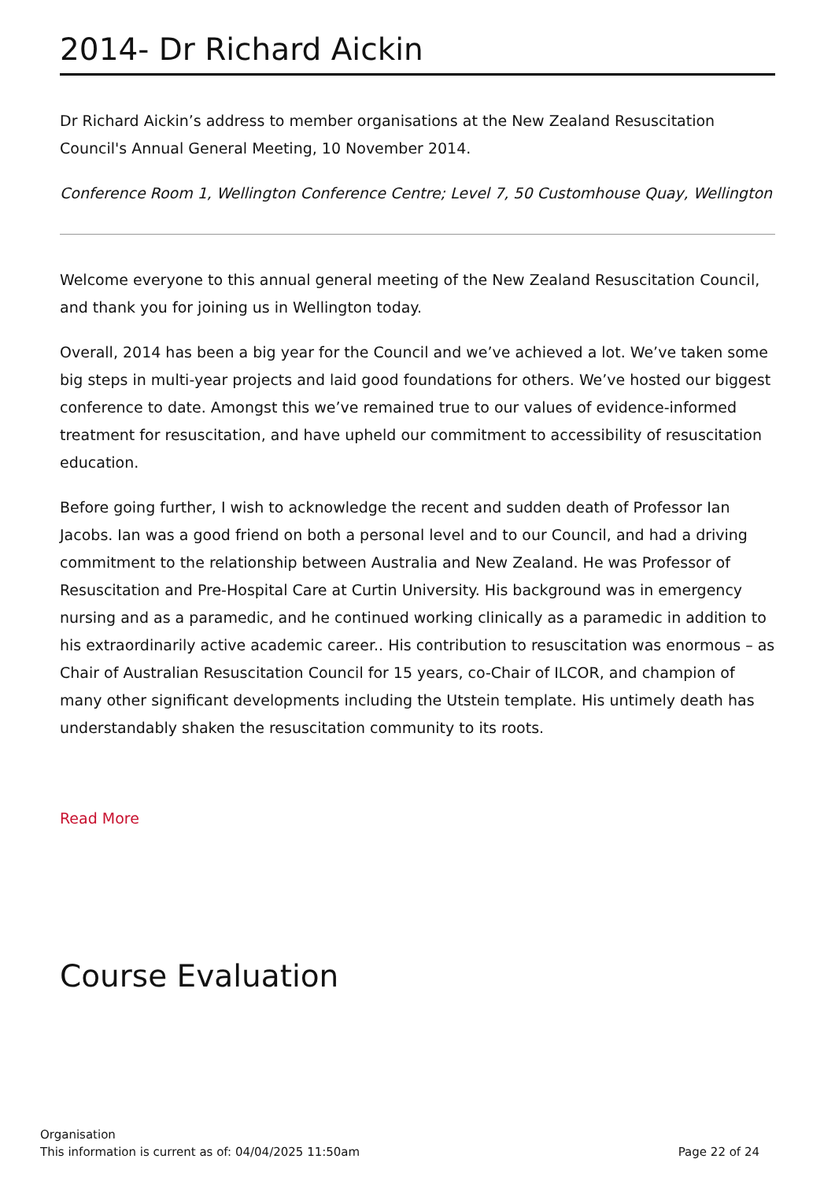2014- Dr Richard Aickin
Dr Richard Aickin’s address to member organisations at the New Zealand Resuscitation Council's Annual General Meeting, 10 November 2014.
Conference Room 1, Wellington Conference Centre; Level 7, 50 Customhouse Quay, Wellington
Welcome everyone to this annual general meeting of the New Zealand Resuscitation Council, and thank you for joining us in Wellington today.
Overall, 2014 has been a big year for the Council and we’ve achieved a lot. We’ve taken some big steps in multi-year projects and laid good foundations for others. We’ve hosted our biggest conference to date. Amongst this we’ve remained true to our values of evidence-informed treatment for resuscitation, and have upheld our commitment to accessibility of resuscitation education.
Before going further, I wish to acknowledge the recent and sudden death of Professor Ian Jacobs. Ian was a good friend on both a personal level and to our Council, and had a driving commitment to the relationship between Australia and New Zealand. He was Professor of Resuscitation and Pre-Hospital Care at Curtin University. His background was in emergency nursing and as a paramedic, and he continued working clinically as a paramedic in addition to his extraordinarily active academic career.. His contribution to resuscitation was enormous – as Chair of Australian Resuscitation Council for 15 years, co-Chair of ILCOR, and champion of many other significant developments including the Utstein template. His untimely death has understandably shaken the resuscitation community to its roots.
Read More
Course Evaluation
Organisation
This information is current as of: 04/04/2025 11:50am
Page 22 of 24